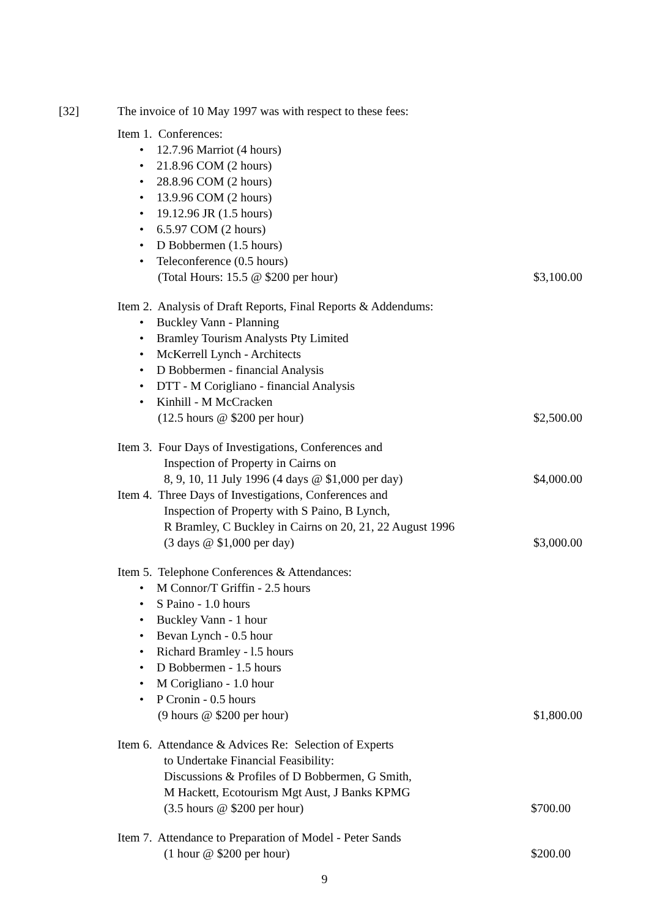[32] The invoice of 10 May 1997 was with respect to these fees:
Item 1. Conferences:
• 12.7.96 Marriot (4 hours)
• 21.8.96 COM (2 hours)
• 28.8.96 COM (2 hours)
• 13.9.96 COM (2 hours)
• 19.12.96 JR (1.5 hours)
• 6.5.97 COM (2 hours)
• D Bobbermen (1.5 hours)
• Teleconference (0.5 hours)
(Total Hours: 15.5 @ $200 per hour)
$3,100.00
Item 2. Analysis of Draft Reports, Final Reports & Addendums:
• Buckley Vann - Planning
• Bramley Tourism Analysts Pty Limited
• McKerrell Lynch - Architects
• D Bobbermen - financial Analysis
• DTT - M Corigliano - financial Analysis
• Kinhill - M McCracken
(12.5 hours @ $200 per hour) $2,500.00
Item 3. Four Days of Investigations, Conferences and
Inspection of Property in Cairns on
8, 9, 10, 11 July 1996 (4 days @ $1,000 per day)
$4,000.00
Item 4. Three Days of Investigations, Conferences and
Inspection of Property with S Paino, B Lynch,
R Bramley, C Buckley in Cairns on 20, 21, 22 August 1996
(3 days @ $1,000 per day) $3,000.00
Item 5. Telephone Conferences & Attendances:
• M Connor/T Griffin - 2.5 hours
• S Paino - 1.0 hours
• Buckley Vann - 1 hour
• Bevan Lynch - 0.5 hour
• Richard Bramley - l.5 hours
• D Bobbermen - 1.5 hours
• M Corigliano - 1.0 hour
• P Cronin - 0.5 hours
(9 hours @ $200 per hour) $1,800.00
Item 6. Attendance & Advices Re: Selection of Experts
to Undertake Financial Feasibility:
Discussions & Profiles of D Bobbermen, G Smith,
M Hackett, Ecotourism Mgt Aust, J Banks KPMG
(3.5 hours @ $200 per hour) $700.00
Item 7. Attendance to Preparation of Model - Peter Sands
(1 hour @ $200 per hour) $200.00
9